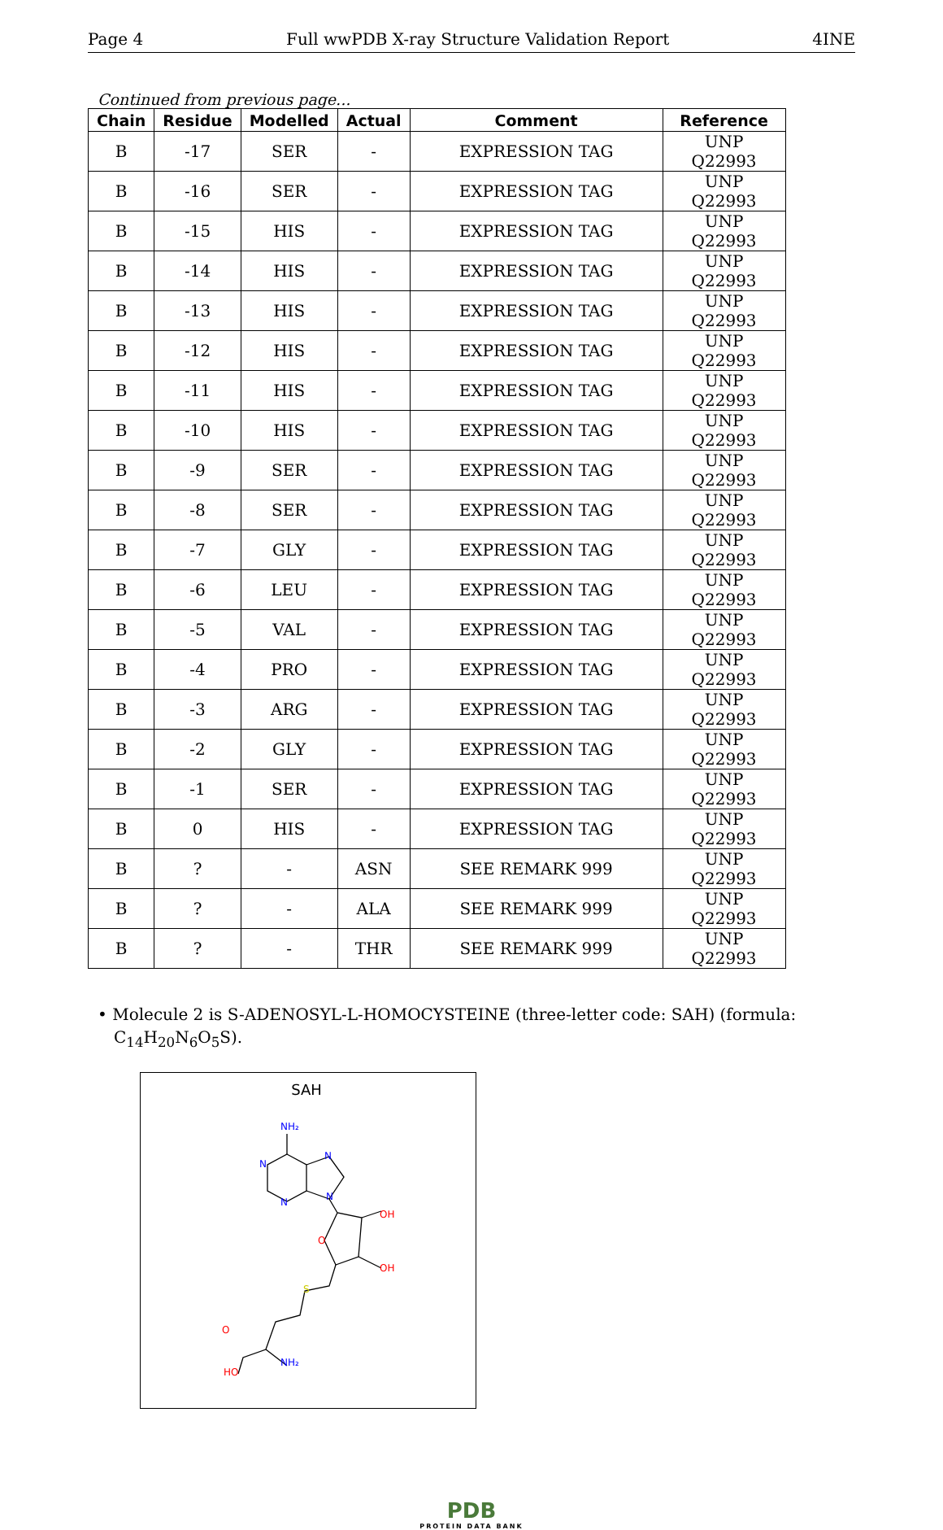Page 4 Full wwPDB X-ray Structure Validation Report 4INE
Continued from previous page...
| Chain | Residue | Modelled | Actual | Comment | Reference |
| --- | --- | --- | --- | --- | --- |
| B | -17 | SER | - | EXPRESSION TAG | UNP Q22993 |
| B | -16 | SER | - | EXPRESSION TAG | UNP Q22993 |
| B | -15 | HIS | - | EXPRESSION TAG | UNP Q22993 |
| B | -14 | HIS | - | EXPRESSION TAG | UNP Q22993 |
| B | -13 | HIS | - | EXPRESSION TAG | UNP Q22993 |
| B | -12 | HIS | - | EXPRESSION TAG | UNP Q22993 |
| B | -11 | HIS | - | EXPRESSION TAG | UNP Q22993 |
| B | -10 | HIS | - | EXPRESSION TAG | UNP Q22993 |
| B | -9 | SER | - | EXPRESSION TAG | UNP Q22993 |
| B | -8 | SER | - | EXPRESSION TAG | UNP Q22993 |
| B | -7 | GLY | - | EXPRESSION TAG | UNP Q22993 |
| B | -6 | LEU | - | EXPRESSION TAG | UNP Q22993 |
| B | -5 | VAL | - | EXPRESSION TAG | UNP Q22993 |
| B | -4 | PRO | - | EXPRESSION TAG | UNP Q22993 |
| B | -3 | ARG | - | EXPRESSION TAG | UNP Q22993 |
| B | -2 | GLY | - | EXPRESSION TAG | UNP Q22993 |
| B | -1 | SER | - | EXPRESSION TAG | UNP Q22993 |
| B | 0 | HIS | - | EXPRESSION TAG | UNP Q22993 |
| B | ? | - | ASN | SEE REMARK 999 | UNP Q22993 |
| B | ? | - | ALA | SEE REMARK 999 | UNP Q22993 |
| B | ? | - | THR | SEE REMARK 999 | UNP Q22993 |
• Molecule 2 is S-ADENOSYL-L-HOMOCYSTEINE (three-letter code: SAH) (formula: C<sub>14</sub>H<sub>20</sub>N<sub>6</sub>O<sub>5</sub>S).
SAH
NH₂
N
N
N
N
O
OH
OH
S
O
HO
NH₂
PDB
PROTEIN DATA BANK